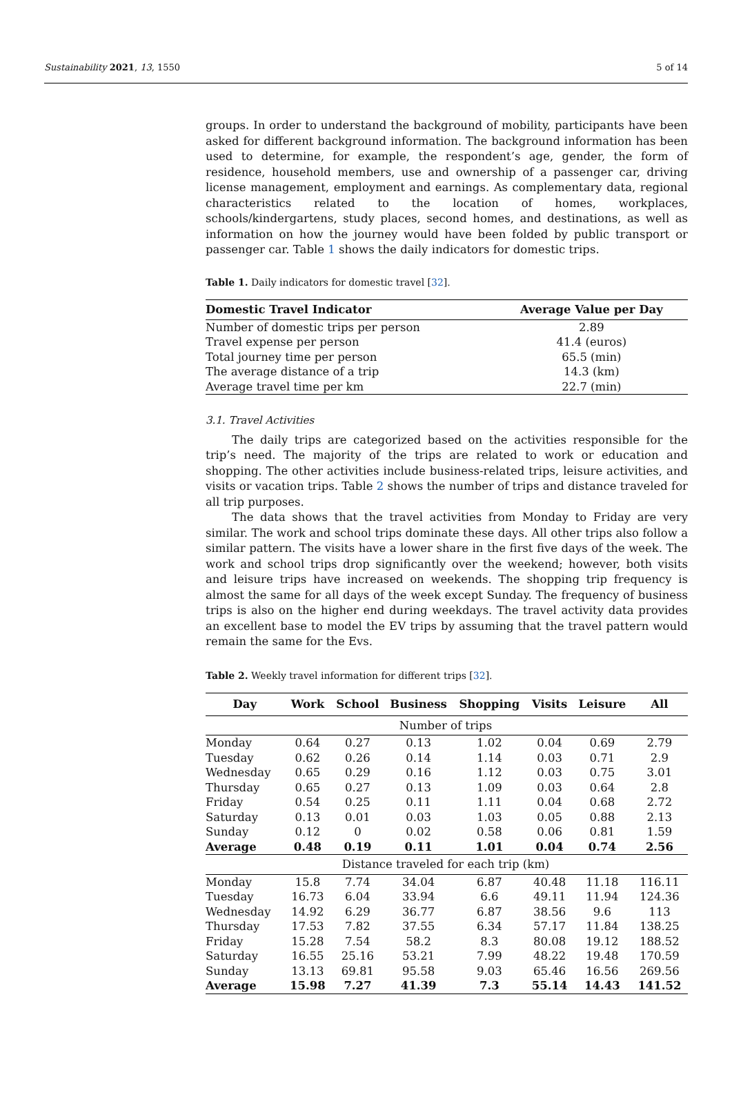Sustainability 2021, 13, 1550 5 of 14
groups. In order to understand the background of mobility, participants have been asked for different background information. The background information has been used to determine, for example, the respondent’s age, gender, the form of residence, household members, use and ownership of a passenger car, driving license management, employment and earnings. As complementary data, regional characteristics related to the location of homes, workplaces, schools/kindergartens, study places, second homes, and destinations, as well as information on how the journey would have been folded by public transport or passenger car. Table 1 shows the daily indicators for domestic trips.
Table 1. Daily indicators for domestic travel [32].
| Domestic Travel Indicator | Average Value per Day |
| --- | --- |
| Number of domestic trips per person | 2.89 |
| Travel expense per person | 41.4 (euros) |
| Total journey time per person | 65.5 (min) |
| The average distance of a trip | 14.3 (km) |
| Average travel time per km | 22.7 (min) |
3.1. Travel Activities
The daily trips are categorized based on the activities responsible for the trip’s need. The majority of the trips are related to work or education and shopping. The other activities include business-related trips, leisure activities, and visits or vacation trips. Table 2 shows the number of trips and distance traveled for all trip purposes.
The data shows that the travel activities from Monday to Friday are very similar. The work and school trips dominate these days. All other trips also follow a similar pattern. The visits have a lower share in the first five days of the week. The work and school trips drop significantly over the weekend; however, both visits and leisure trips have increased on weekends. The shopping trip frequency is almost the same for all days of the week except Sunday. The frequency of business trips is also on the higher end during weekdays. The travel activity data provides an excellent base to model the EV trips by assuming that the travel pattern would remain the same for the Evs.
Table 2. Weekly travel information for different trips [32].
| Day | Work | School | Business | Shopping | Visits | Leisure | All |
| --- | --- | --- | --- | --- | --- | --- | --- |
| Number of trips | | | | | | | |
| Monday | 0.64 | 0.27 | 0.13 | 1.02 | 0.04 | 0.69 | 2.79 |
| Tuesday | 0.62 | 0.26 | 0.14 | 1.14 | 0.03 | 0.71 | 2.9 |
| Wednesday | 0.65 | 0.29 | 0.16 | 1.12 | 0.03 | 0.75 | 3.01 |
| Thursday | 0.65 | 0.27 | 0.13 | 1.09 | 0.03 | 0.64 | 2.8 |
| Friday | 0.54 | 0.25 | 0.11 | 1.11 | 0.04 | 0.68 | 2.72 |
| Saturday | 0.13 | 0.01 | 0.03 | 1.03 | 0.05 | 0.88 | 2.13 |
| Sunday | 0.12 | 0 | 0.02 | 0.58 | 0.06 | 0.81 | 1.59 |
| Average | 0.48 | 0.19 | 0.11 | 1.01 | 0.04 | 0.74 | 2.56 |
| Distance traveled for each trip (km) | | | | | | | |
| Monday | 15.8 | 7.74 | 34.04 | 6.87 | 40.48 | 11.18 | 116.11 |
| Tuesday | 16.73 | 6.04 | 33.94 | 6.6 | 49.11 | 11.94 | 124.36 |
| Wednesday | 14.92 | 6.29 | 36.77 | 6.87 | 38.56 | 9.6 | 113 |
| Thursday | 17.53 | 7.82 | 37.55 | 6.34 | 57.17 | 11.84 | 138.25 |
| Friday | 15.28 | 7.54 | 58.2 | 8.3 | 80.08 | 19.12 | 188.52 |
| Saturday | 16.55 | 25.16 | 53.21 | 7.99 | 48.22 | 19.48 | 170.59 |
| Sunday | 13.13 | 69.81 | 95.58 | 9.03 | 65.46 | 16.56 | 269.56 |
| Average | 15.98 | 7.27 | 41.39 | 7.3 | 55.14 | 14.43 | 141.52 |